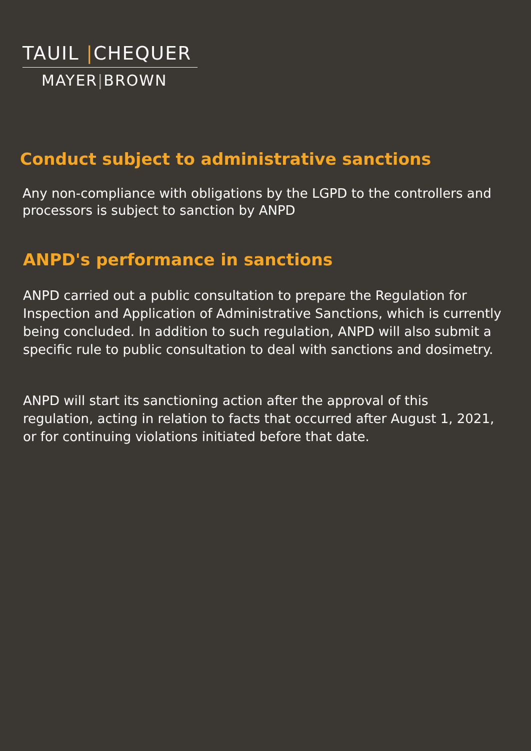TAUIL |CHEQUER
MAYER|BROWN
Conduct subject to administrative sanctions
Any non-compliance with obligations by the LGPD to the controllers and
processors is subject to sanction by ANPD
ANPD's performance in sanctions
ANPD carried out a public consultation to prepare the Regulation for
Inspection and Application of Administrative Sanctions, which is currently
being concluded. In addition to such regulation, ANPD will also submit a
specific rule to public consultation to deal with sanctions and dosimetry.
ANPD will start its sanctioning action after the approval of this
regulation, acting in relation to facts that occurred after August 1, 2021,
or for continuing violations initiated before that date.